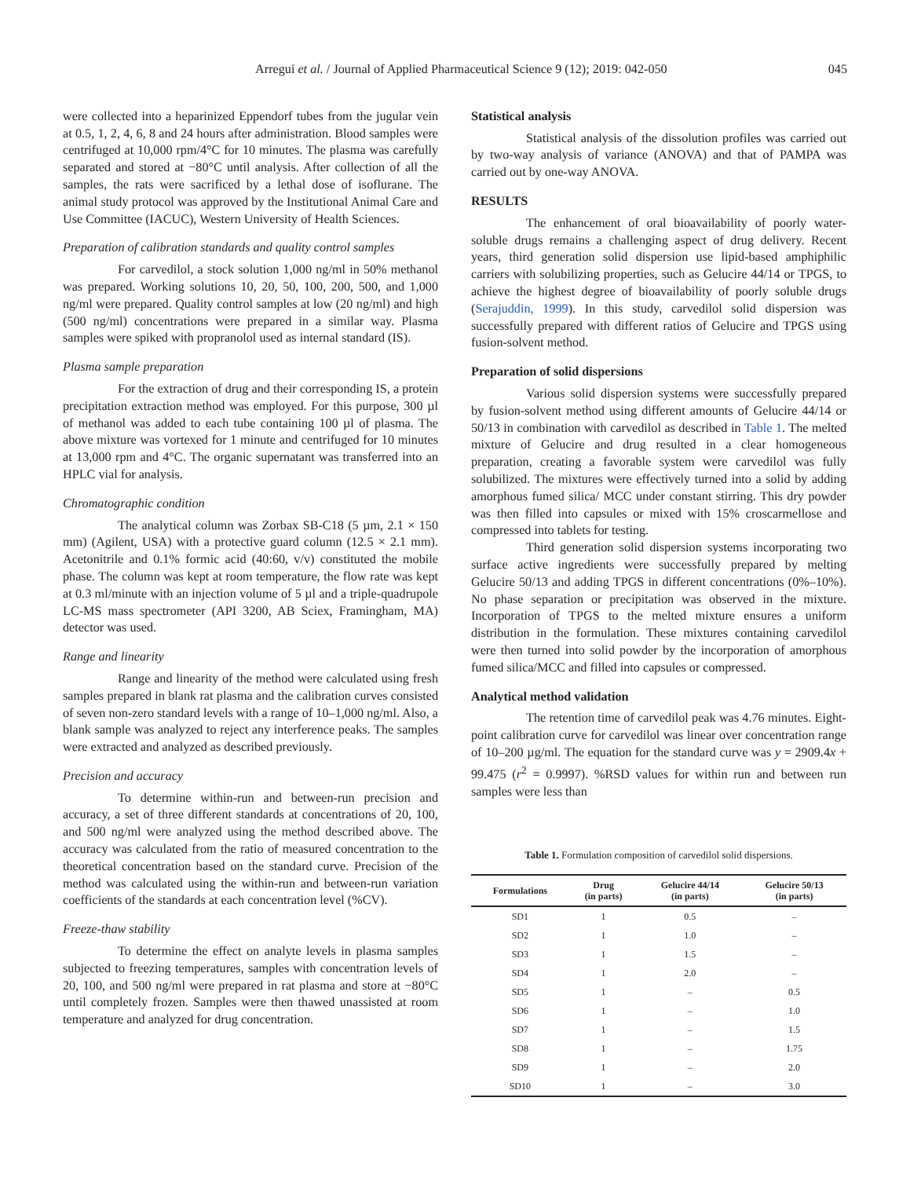Arregui et al. / Journal of Applied Pharmaceutical Science 9 (12); 2019: 042-050 045
were collected into a heparinized Eppendorf tubes from the jugular vein at 0.5, 1, 2, 4, 6, 8 and 24 hours after administration. Blood samples were centrifuged at 10,000 rpm/4°C for 10 minutes. The plasma was carefully separated and stored at −80°C until analysis. After collection of all the samples, the rats were sacrificed by a lethal dose of isoflurane. The animal study protocol was approved by the Institutional Animal Care and Use Committee (IACUC), Western University of Health Sciences.
Preparation of calibration standards and quality control samples
For carvedilol, a stock solution 1,000 ng/ml in 50% methanol was prepared. Working solutions 10, 20, 50, 100, 200, 500, and 1,000 ng/ml were prepared. Quality control samples at low (20 ng/ml) and high (500 ng/ml) concentrations were prepared in a similar way. Plasma samples were spiked with propranolol used as internal standard (IS).
Plasma sample preparation
For the extraction of drug and their corresponding IS, a protein precipitation extraction method was employed. For this purpose, 300 µl of methanol was added to each tube containing 100 µl of plasma. The above mixture was vortexed for 1 minute and centrifuged for 10 minutes at 13,000 rpm and 4°C. The organic supernatant was transferred into an HPLC vial for analysis.
Chromatographic condition
The analytical column was Zorbax SB-C18 (5 µm, 2.1 × 150 mm) (Agilent, USA) with a protective guard column (12.5 × 2.1 mm). Acetonitrile and 0.1% formic acid (40:60, v/v) constituted the mobile phase. The column was kept at room temperature, the flow rate was kept at 0.3 ml/minute with an injection volume of 5 µl and a triple-quadrupole LC-MS mass spectrometer (API 3200, AB Sciex, Framingham, MA) detector was used.
Range and linearity
Range and linearity of the method were calculated using fresh samples prepared in blank rat plasma and the calibration curves consisted of seven non-zero standard levels with a range of 10–1,000 ng/ml. Also, a blank sample was analyzed to reject any interference peaks. The samples were extracted and analyzed as described previously.
Precision and accuracy
To determine within-run and between-run precision and accuracy, a set of three different standards at concentrations of 20, 100, and 500 ng/ml were analyzed using the method described above. The accuracy was calculated from the ratio of measured concentration to the theoretical concentration based on the standard curve. Precision of the method was calculated using the within-run and between-run variation coefficients of the standards at each concentration level (%CV).
Freeze-thaw stability
To determine the effect on analyte levels in plasma samples subjected to freezing temperatures, samples with concentration levels of 20, 100, and 500 ng/ml were prepared in rat plasma and store at −80°C until completely frozen. Samples were then thawed unassisted at room temperature and analyzed for drug concentration.
Statistical analysis
Statistical analysis of the dissolution profiles was carried out by two-way analysis of variance (ANOVA) and that of PAMPA was carried out by one-way ANOVA.
RESULTS
The enhancement of oral bioavailability of poorly water-soluble drugs remains a challenging aspect of drug delivery. Recent years, third generation solid dispersion use lipid-based amphiphilic carriers with solubilizing properties, such as Gelucire 44/14 or TPGS, to achieve the highest degree of bioavailability of poorly soluble drugs (Serajuddin, 1999). In this study, carvedilol solid dispersion was successfully prepared with different ratios of Gelucire and TPGS using fusion-solvent method.
Preparation of solid dispersions
Various solid dispersion systems were successfully prepared by fusion-solvent method using different amounts of Gelucire 44/14 or 50/13 in combination with carvedilol as described in Table 1. The melted mixture of Gelucire and drug resulted in a clear homogeneous preparation, creating a favorable system were carvedilol was fully solubilized. The mixtures were effectively turned into a solid by adding amorphous fumed silica/ MCC under constant stirring. This dry powder was then filled into capsules or mixed with 15% croscarmellose and compressed into tablets for testing.
Third generation solid dispersion systems incorporating two surface active ingredients were successfully prepared by melting Gelucire 50/13 and adding TPGS in different concentrations (0%–10%). No phase separation or precipitation was observed in the mixture. Incorporation of TPGS to the melted mixture ensures a uniform distribution in the formulation. These mixtures containing carvedilol were then turned into solid powder by the incorporation of amorphous fumed silica/MCC and filled into capsules or compressed.
Analytical method validation
The retention time of carvedilol peak was 4.76 minutes. Eight-point calibration curve for carvedilol was linear over concentration range of 10–200 µg/ml. The equation for the standard curve was y = 2909.4x + 99.475 (r<sup>2</sup> = 0.9997). %RSD values for within run and between run samples were less than
Table 1. Formulation composition of carvedilol solid dispersions.
| Formulations | Drug (in parts) | Gelucire 44/14 (in parts) | Gelucire 50/13 (in parts) |
| --- | --- | --- | --- |
| SD1 | 1 | 0.5 | – |
| SD2 | 1 | 1.0 | – |
| SD3 | 1 | 1.5 | – |
| SD4 | 1 | 2.0 | – |
| SD5 | 1 | – | 0.5 |
| SD6 | 1 | – | 1.0 |
| SD7 | 1 | – | 1.5 |
| SD8 | 1 | – | 1.75 |
| SD9 | 1 | – | 2.0 |
| SD10 | 1 | – | 3.0 |